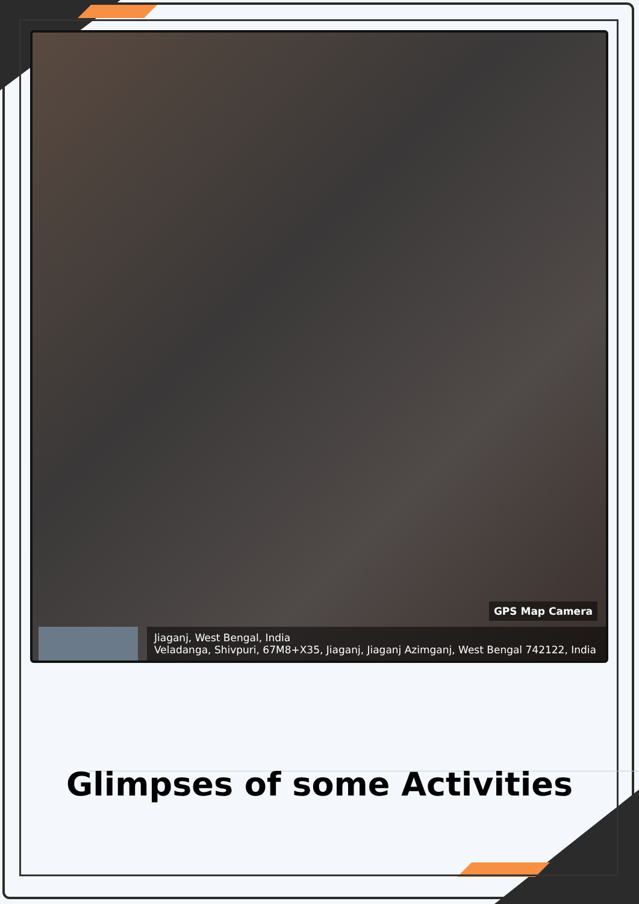GPS Map Camera
Jiaganj, West Bengal, India
Veladanga, Shivpuri, 67M8+X35, Jiaganj, Jiaganj Azimganj, West Bengal 742122, India
Glimpses of some Activities